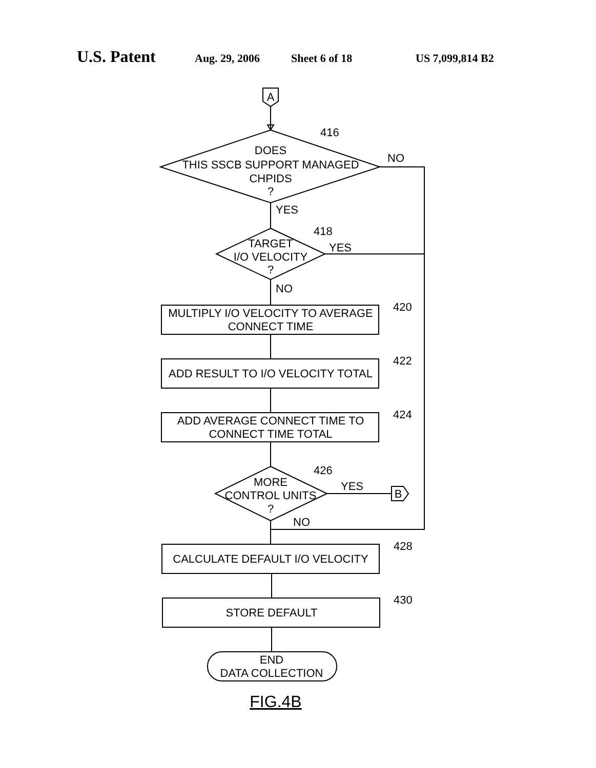U.S. Patent Aug. 29, 2006 Sheet 6 of 18 US 7,099,814 B2
A
DOES
THIS SSCB SUPPORT MANAGED
CHPIDS
?
416
NO
YES
TARGET
I/O VELOCITY
?
418
YES
NO
MULTIPLY I/O VELOCITY TO AVERAGE
CONNECT TIME
420
ADD RESULT TO I/O VELOCITY TOTAL
422
ADD AVERAGE CONNECT TIME TO
CONNECT TIME TOTAL
424
MORE
CONTROL UNITS
?
426
YES
B
NO
CALCULATE DEFAULT I/O VELOCITY
428
STORE DEFAULT
430
END
DATA COLLECTION
FIG.4B